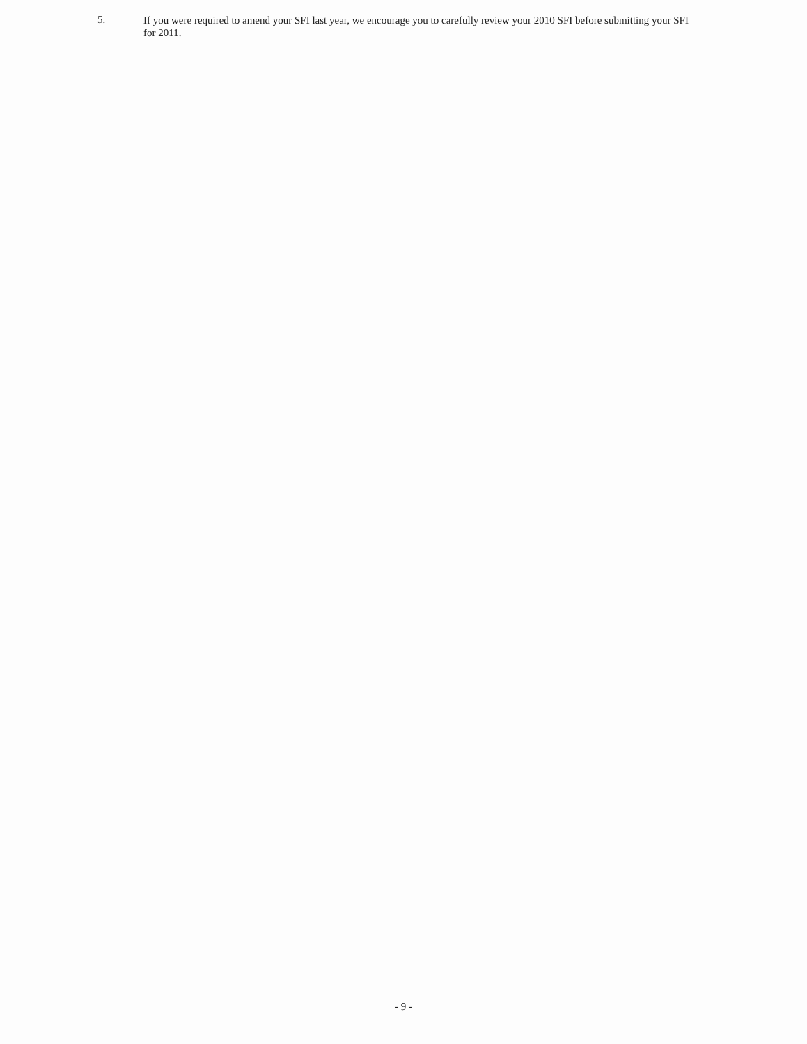5.
If you were required to amend your SFI last year, we encourage you to carefully review your 2010 SFI before submitting your SFI for 2011.
- 9 -